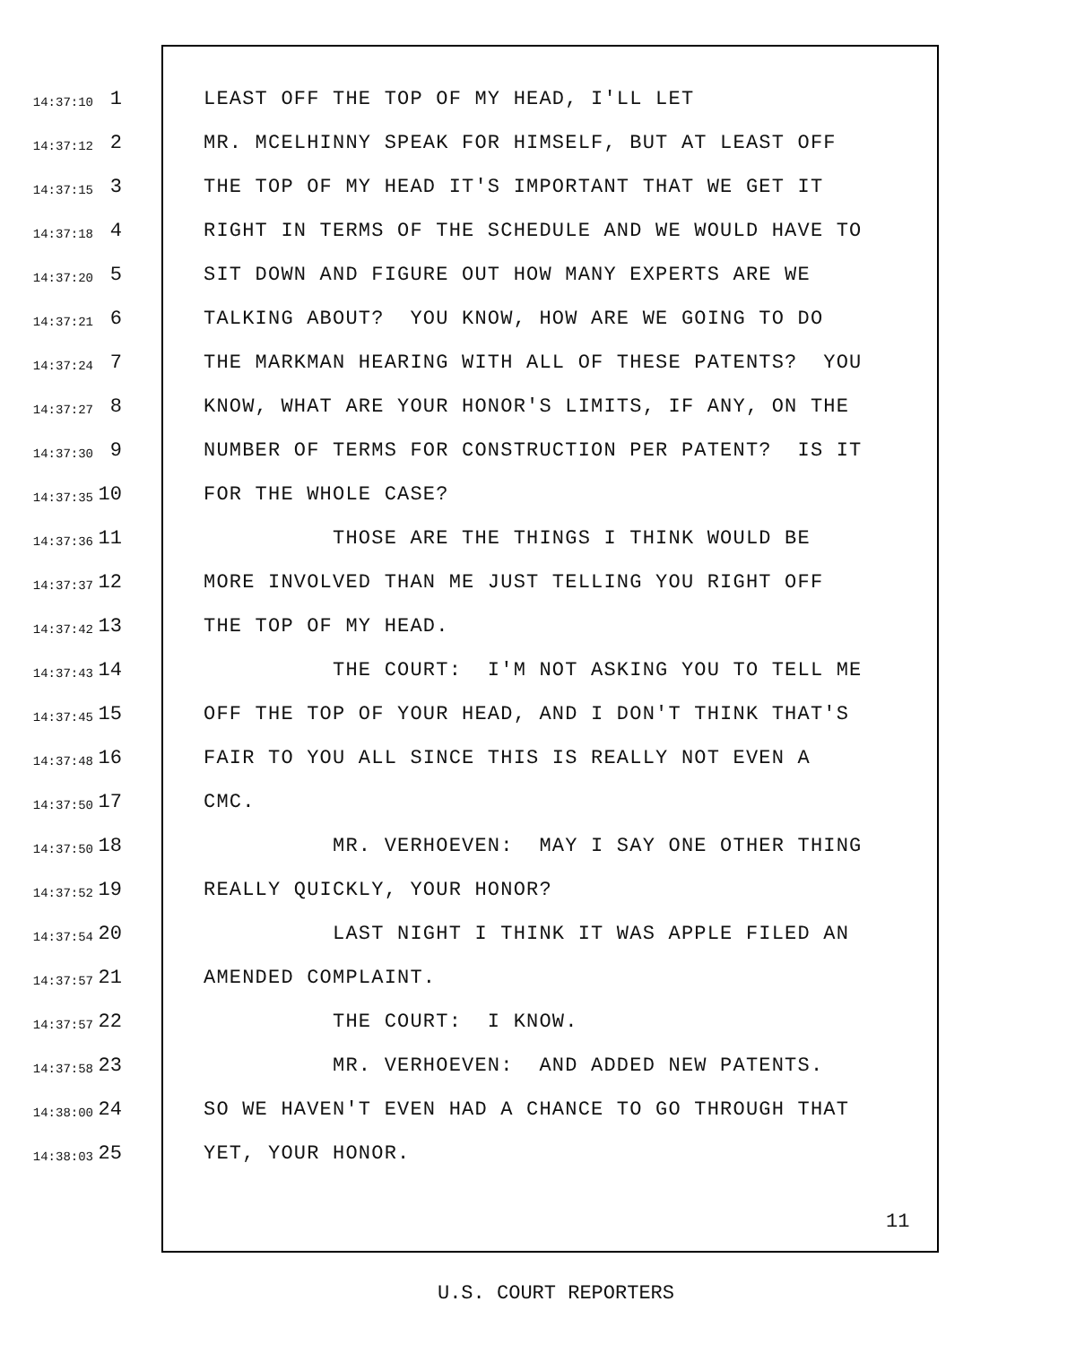14:37:10 1 LEAST OFF THE TOP OF MY HEAD, I'LL LET
14:37:12 2 MR. MCELHINNY SPEAK FOR HIMSELF, BUT AT LEAST OFF
14:37:15 3 THE TOP OF MY HEAD IT'S IMPORTANT THAT WE GET IT
14:37:18 4 RIGHT IN TERMS OF THE SCHEDULE AND WE WOULD HAVE TO
14:37:20 5 SIT DOWN AND FIGURE OUT HOW MANY EXPERTS ARE WE
14:37:21 6 TALKING ABOUT? YOU KNOW, HOW ARE WE GOING TO DO
14:37:24 7 THE MARKMAN HEARING WITH ALL OF THESE PATENTS? YOU
14:37:27 8 KNOW, WHAT ARE YOUR HONOR'S LIMITS, IF ANY, ON THE
14:37:30 9 NUMBER OF TERMS FOR CONSTRUCTION PER PATENT? IS IT
14:37:35 10 FOR THE WHOLE CASE?
14:37:36 11 THOSE ARE THE THINGS I THINK WOULD BE
14:37:37 12 MORE INVOLVED THAN ME JUST TELLING YOU RIGHT OFF
14:37:42 13 THE TOP OF MY HEAD.
14:37:43 14 THE COURT: I'M NOT ASKING YOU TO TELL ME
14:37:45 15 OFF THE TOP OF YOUR HEAD, AND I DON'T THINK THAT'S
14:37:48 16 FAIR TO YOU ALL SINCE THIS IS REALLY NOT EVEN A
14:37:50 17 CMC.
14:37:50 18 MR. VERHOEVEN: MAY I SAY ONE OTHER THING
14:37:52 19 REALLY QUICKLY, YOUR HONOR?
14:37:54 20 LAST NIGHT I THINK IT WAS APPLE FILED AN
14:37:57 21 AMENDED COMPLAINT.
14:37:57 22 THE COURT: I KNOW.
14:37:58 23 MR. VERHOEVEN: AND ADDED NEW PATENTS.
14:38:00 24 SO WE HAVEN'T EVEN HAD A CHANCE TO GO THROUGH THAT
14:38:03 25 YET, YOUR HONOR.
11
U.S. COURT REPORTERS